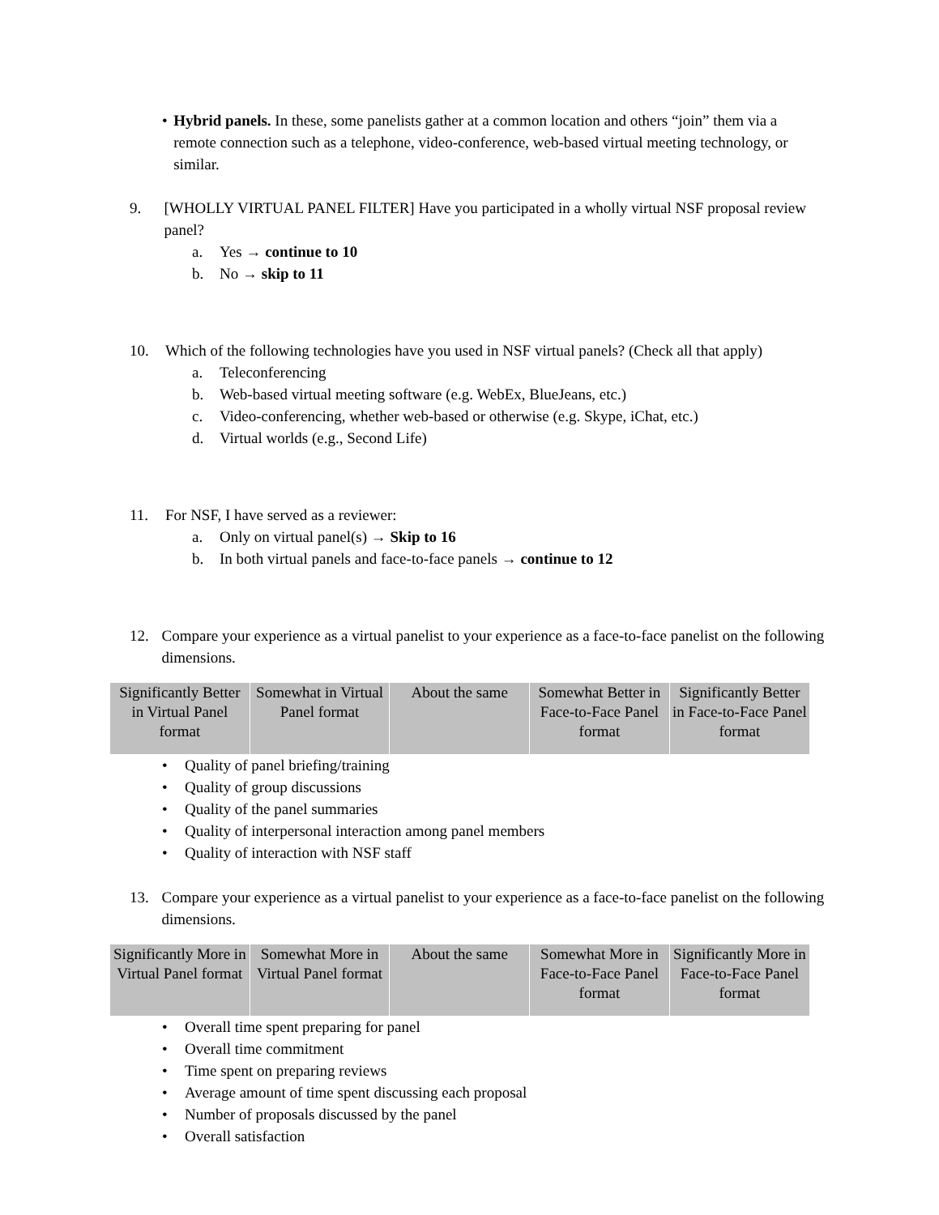• Hybrid panels. In these, some panelists gather at a common location and others “join” them via a remote connection such as a telephone, video-conference, web-based virtual meeting technology, or similar.
9. [WHOLLY VIRTUAL PANEL FILTER] Have you participated in a wholly virtual NSF proposal review panel?
a. Yes → continue to 10
b. No → skip to 11
10. Which of the following technologies have you used in NSF virtual panels? (Check all that apply)
a. Teleconferencing
b. Web-based virtual meeting software (e.g. WebEx, BlueJeans, etc.)
c. Video-conferencing, whether web-based or otherwise (e.g. Skype, iChat, etc.)
d. Virtual worlds (e.g., Second Life)
11. For NSF, I have served as a reviewer:
a. Only on virtual panel(s) → Skip to 16
b. In both virtual panels and face-to-face panels → continue to 12
12. Compare your experience as a virtual panelist to your experience as a face-to-face panelist on the following dimensions.
| Significantly Better in Virtual Panel format | Somewhat in Virtual Panel format | About the same | Somewhat Better in Face-to-Face Panel format | Significantly Better in Face-to-Face Panel format |
• Quality of panel briefing/training
• Quality of group discussions
• Quality of the panel summaries
• Quality of interpersonal interaction among panel members
• Quality of interaction with NSF staff
13. Compare your experience as a virtual panelist to your experience as a face-to-face panelist on the following dimensions.
| Significantly More in Virtual Panel format | Somewhat More in Virtual Panel format | About the same | Somewhat More in Face-to-Face Panel format | Significantly More in Face-to-Face Panel format |
• Overall time spent preparing for panel
• Overall time commitment
• Time spent on preparing reviews
• Average amount of time spent discussing each proposal
• Number of proposals discussed by the panel
• Overall satisfaction